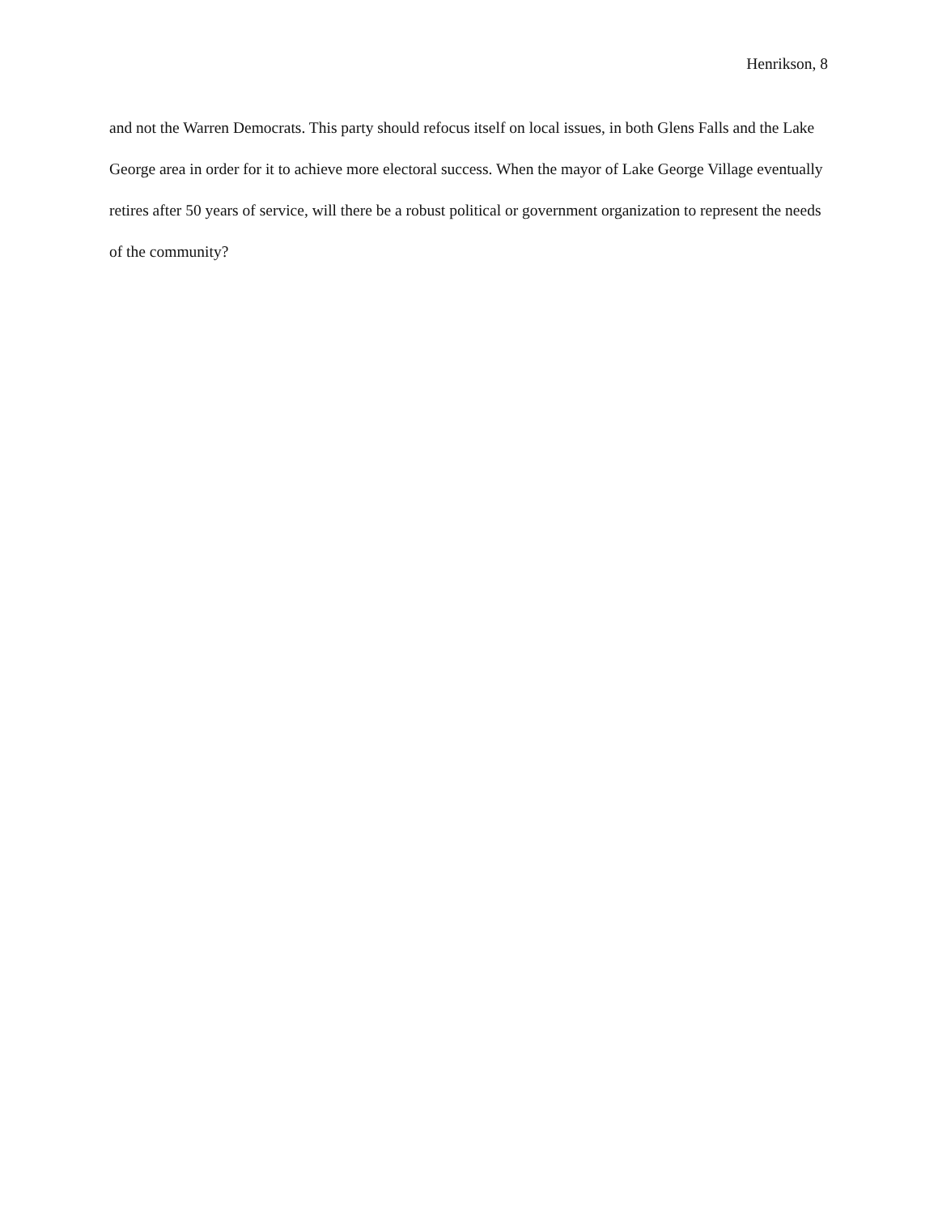Henrikson, 8
and not the Warren Democrats. This party should refocus itself on local issues, in both Glens Falls and the Lake George area in order for it to achieve more electoral success. When the mayor of Lake George Village eventually retires after 50 years of service, will there be a robust political or government organization to represent the needs of the community?